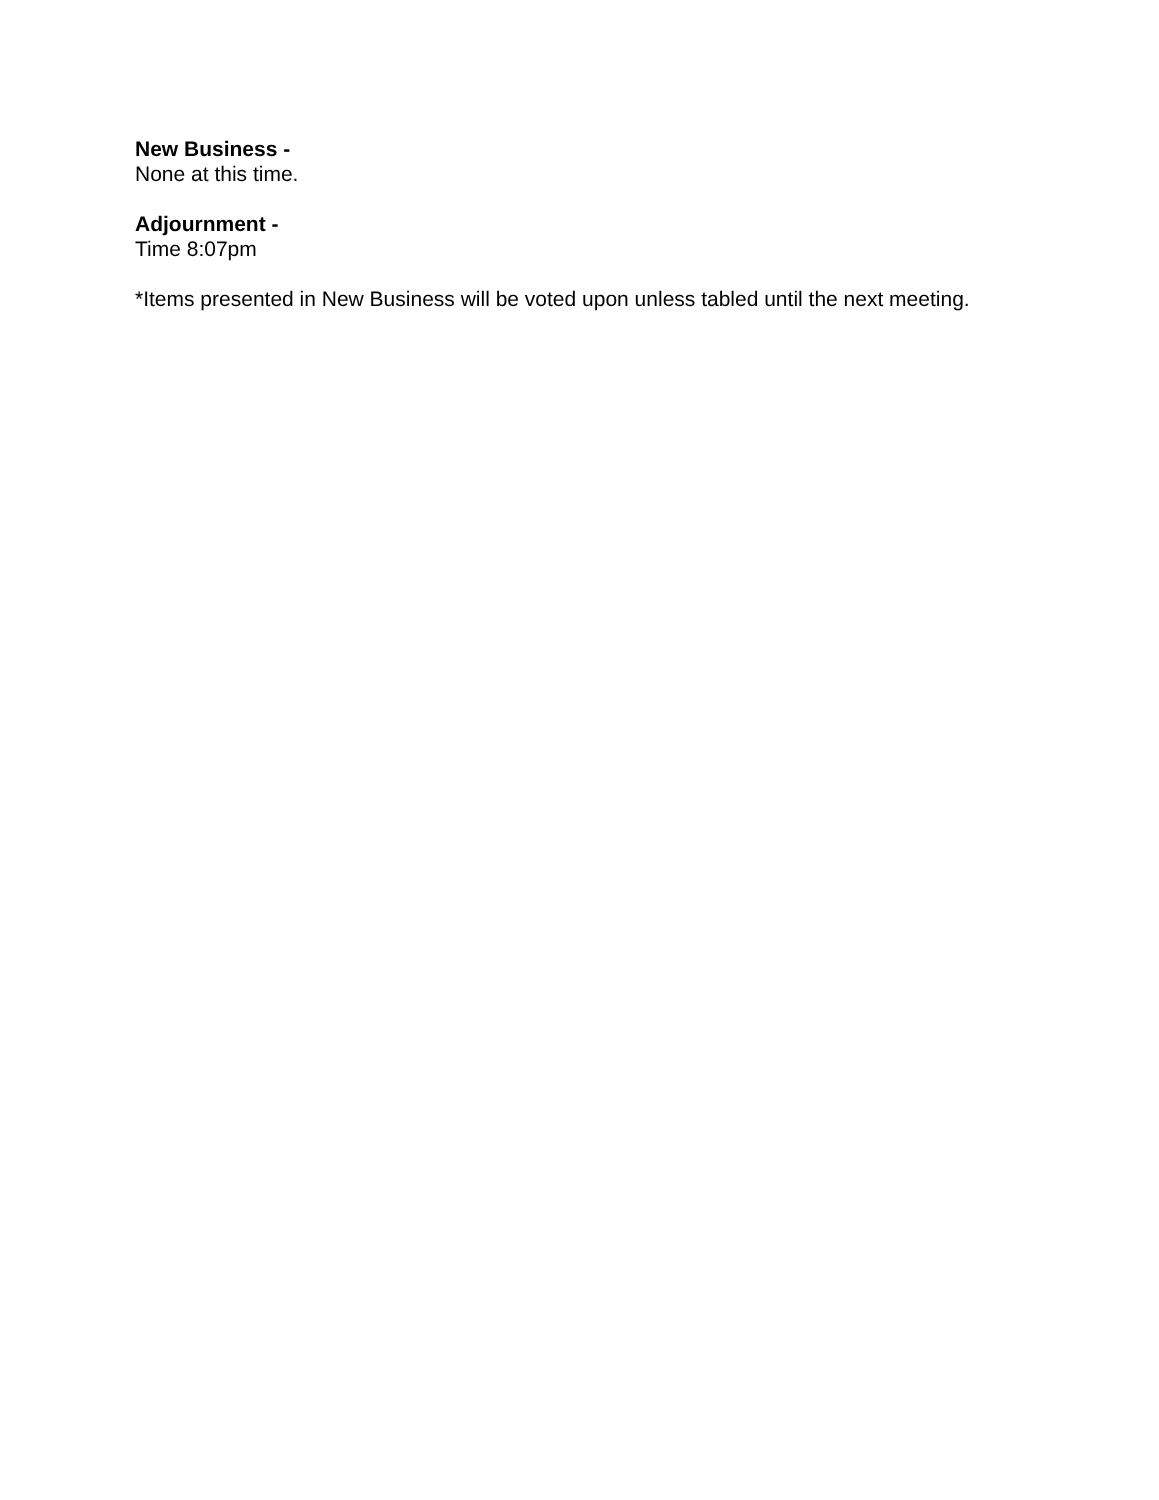New Business -
None at this time.
Adjournment -
Time 8:07pm
*Items presented in New Business will be voted upon unless tabled until the next meeting.